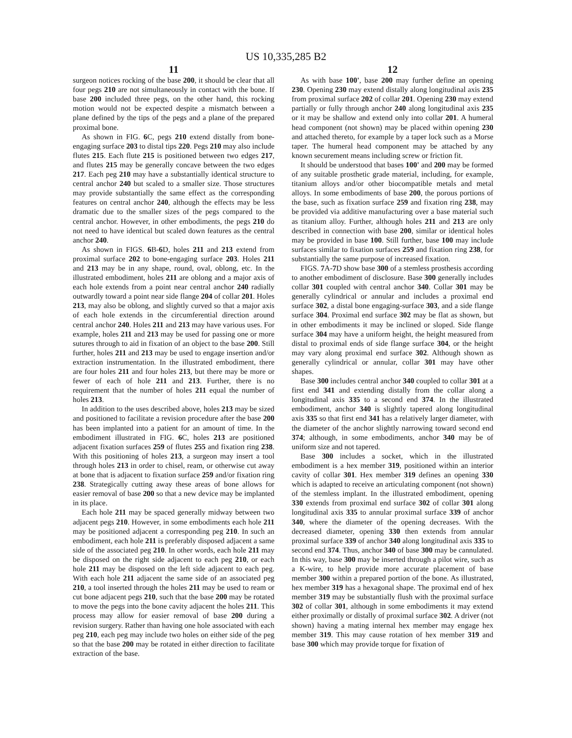US 10,335,285 B2
11
surgeon notices rocking of the base 200, it should be clear that all four pegs 210 are not simultaneously in contact with the bone. If base 200 included three pegs, on the other hand, this rocking motion would not be expected despite a mismatch between a plane defined by the tips of the pegs and a plane of the prepared proximal bone.
As shown in FIG. 6 C, pegs 210 extend distally from bone-engaging surface 203 to distal tips 220. Pegs 210 may also include flutes 215. Each flute 215 is positioned between two edges 217, and flutes 215 may be generally concave between the two edges 217. Each peg 210 may have a substantially identical structure to central anchor 240 but scaled to a smaller size. Those structures may provide substantially the same effect as the corresponding features on central anchor 240, although the effects may be less dramatic due to the smaller sizes of the pegs compared to the central anchor. However, in other embodiments, the pegs 210 do not need to have identical but scaled down features as the central anchor 240.
As shown in FIGS. 6 B-6 D, holes 211 and 213 extend from proximal surface 202 to bone-engaging surface 203. Holes 211 and 213 may be in any shape, round, oval, oblong, etc. In the illustrated embodiment, holes 211 are oblong and a major axis of each hole extends from a point near central anchor 240 radially outwardly toward a point near side flange 204 of collar 201. Holes 213, may also be oblong, and slightly curved so that a major axis of each hole extends in the circumferential direction around central anchor 240. Holes 211 and 213 may have various uses. For example, holes 211 and 213 may be used for passing one or more sutures through to aid in fixation of an object to the base 200. Still further, holes 211 and 213 may be used to engage insertion and/or extraction instrumentation. In the illustrated embodiment, there are four holes 211 and four holes 213, but there may be more or fewer of each of hole 211 and 213. Further, there is no requirement that the number of holes 211 equal the number of holes 213.
In addition to the uses described above, holes 213 may be sized and positioned to facilitate a revision procedure after the base 200 has been implanted into a patient for an amount of time. In the embodiment illustrated in FIG. 6 C, holes 213 are positioned adjacent fixation surfaces 259 of flutes 255 and fixation ring 238. With this positioning of holes 213, a surgeon may insert a tool through holes 213 in order to chisel, ream, or otherwise cut away at bone that is adjacent to fixation surface 259 and/or fixation ring 238. Strategically cutting away these areas of bone allows for easier removal of base 200 so that a new device may be implanted in its place.
Each hole 211 may be spaced generally midway between two adjacent pegs 210. However, in some embodiments each hole 211 may be positioned adjacent a corresponding peg 210. In such an embodiment, each hole 211 is preferably disposed adjacent a same side of the associated peg 210. In other words, each hole 211 may be disposed on the right side adjacent to each peg 210, or each hole 211 may be disposed on the left side adjacent to each peg. With each hole 211 adjacent the same side of an associated peg 210, a tool inserted through the holes 211 may be used to ream or cut bone adjacent pegs 210, such that the base 200 may be rotated to move the pegs into the bone cavity adjacent the holes 211. This process may allow for easier removal of base 200 during a revision surgery. Rather than having one hole associated with each peg 210, each peg may include two holes on either side of the peg so that the base 200 may be rotated in either direction to facilitate extraction of the base.
12
As with base 100', base 200 may further define an opening 230. Opening 230 may extend distally along longitudinal axis 235 from proximal surface 202 of collar 201. Opening 230 may extend partially or fully through anchor 240 along longitudinal axis 235 or it may be shallow and extend only into collar 201. A humeral head component (not shown) may be placed within opening 230 and attached thereto, for example by a taper lock such as a Morse taper. The humeral head component may be attached by any known securement means including screw or friction fit.
It should be understood that bases 100' and 200 may be formed of any suitable prosthetic grade material, including, for example, titanium alloys and/or other biocompatible metals and metal alloys. In some embodiments of base 200, the porous portions of the base, such as fixation surface 259 and fixation ring 238, may be provided via additive manufacturing over a base material such as titanium alloy. Further, although holes 211 and 213 are only described in connection with base 200, similar or identical holes may be provided in base 100. Still further, base 100 may include surfaces similar to fixation surfaces 259 and fixation ring 238, for substantially the same purpose of increased fixation.
FIGS. 7 A-7 D show base 300 of a stemless prosthesis according to another embodiment of disclosure. Base 300 generally includes collar 301 coupled with central anchor 340. Collar 301 may be generally cylindrical or annular and includes a proximal end surface 302, a distal bone engaging-surface 303, and a side flange surface 304. Proximal end surface 302 may be flat as shown, but in other embodiments it may be inclined or sloped. Side flange surface 304 may have a uniform height, the height measured from distal to proximal ends of side flange surface 304, or the height may vary along proximal end surface 302. Although shown as generally cylindrical or annular, collar 301 may have other shapes.
Base 300 includes central anchor 340 coupled to collar 301 at a first end 341 and extending distally from the collar along a longitudinal axis 335 to a second end 374. In the illustrated embodiment, anchor 340 is slightly tapered along longitudinal axis 335 so that first end 341 has a relatively larger diameter, with the diameter of the anchor slightly narrowing toward second end 374; although, in some embodiments, anchor 340 may be of uniform size and not tapered.
Base 300 includes a socket, which in the illustrated embodiment is a hex member 319, positioned within an interior cavity of collar 301. Hex member 319 defines an opening 330 which is adapted to receive an articulating component (not shown) of the stemless implant. In the illustrated embodiment, opening 330 extends from proximal end surface 302 of collar 301 along longitudinal axis 335 to annular proximal surface 339 of anchor 340, where the diameter of the opening decreases. With the decreased diameter, opening 330 then extends from annular proximal surface 339 of anchor 340 along longitudinal axis 335 to second end 374. Thus, anchor 340 of base 300 may be cannulated. In this way, base 300 may be inserted through a pilot wire, such as a K-wire, to help provide more accurate placement of base member 300 within a prepared portion of the bone. As illustrated, hex member 319 has a hexagonal shape. The proximal end of hex member 319 may be substantially flush with the proximal surface 302 of collar 301, although in some embodiments it may extend either proximally or distally of proximal surface 302. A driver (not shown) having a mating internal hex member may engage hex member 319. This may cause rotation of hex member 319 and base 300 which may provide torque for fixation of